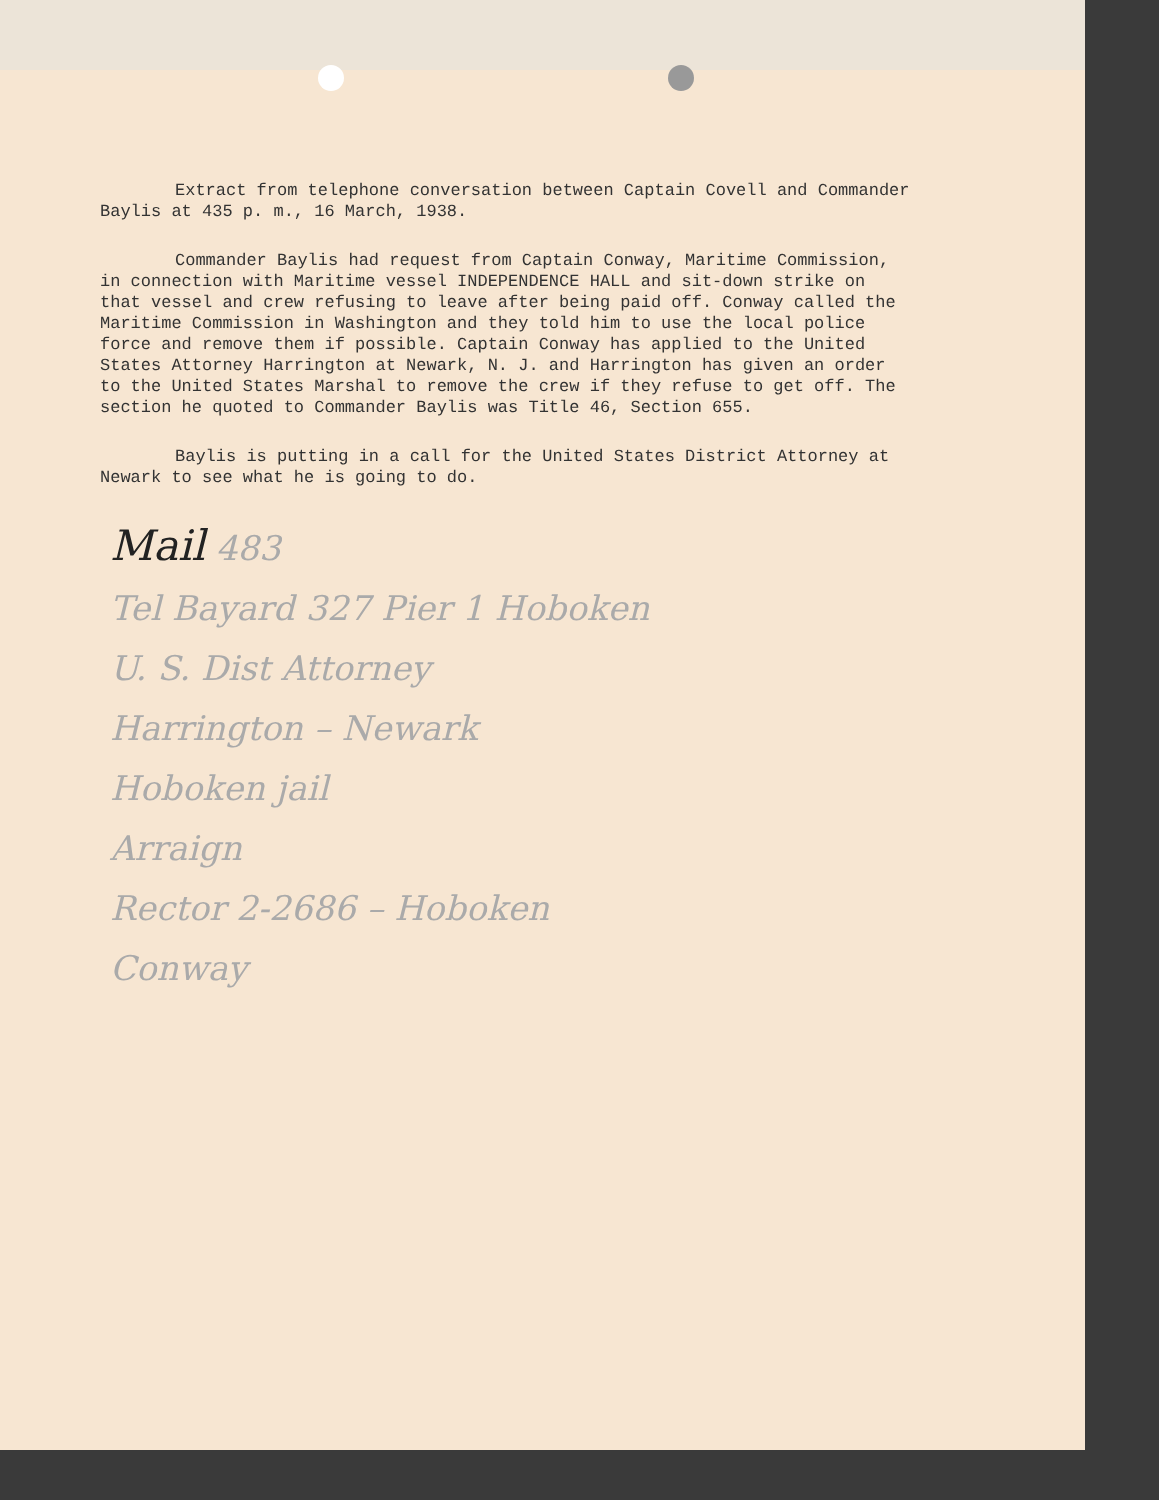Extract from telephone conversation between Captain Covell and Commander Baylis at 435 p. m., 16 March, 1938.
Commander Baylis had request from Captain Conway, Maritime Commission, in connection with Maritime vessel INDEPENDENCE HALL and sit-down strike on that vessel and crew refusing to leave after being paid off. Conway called the Maritime Commission in Washington and they told him to use the local police force and remove them if possible. Captain Conway has applied to the United States Attorney Harrington at Newark, N. J. and Harrington has given an order to the United States Marshal to remove the crew if they refuse to get off. The section he quoted to Commander Baylis was Title 46, Section 655.
Baylis is putting in a call for the United States District Attorney at Newark to see what he is going to do.
Mail 483
Tel Bayard 327 Pier 1 Hoboken
U. S. Dist Attorney
Harrington – Newark
Hoboken jail
Arraign
Rector 2-2686 – Hoboken
Conway